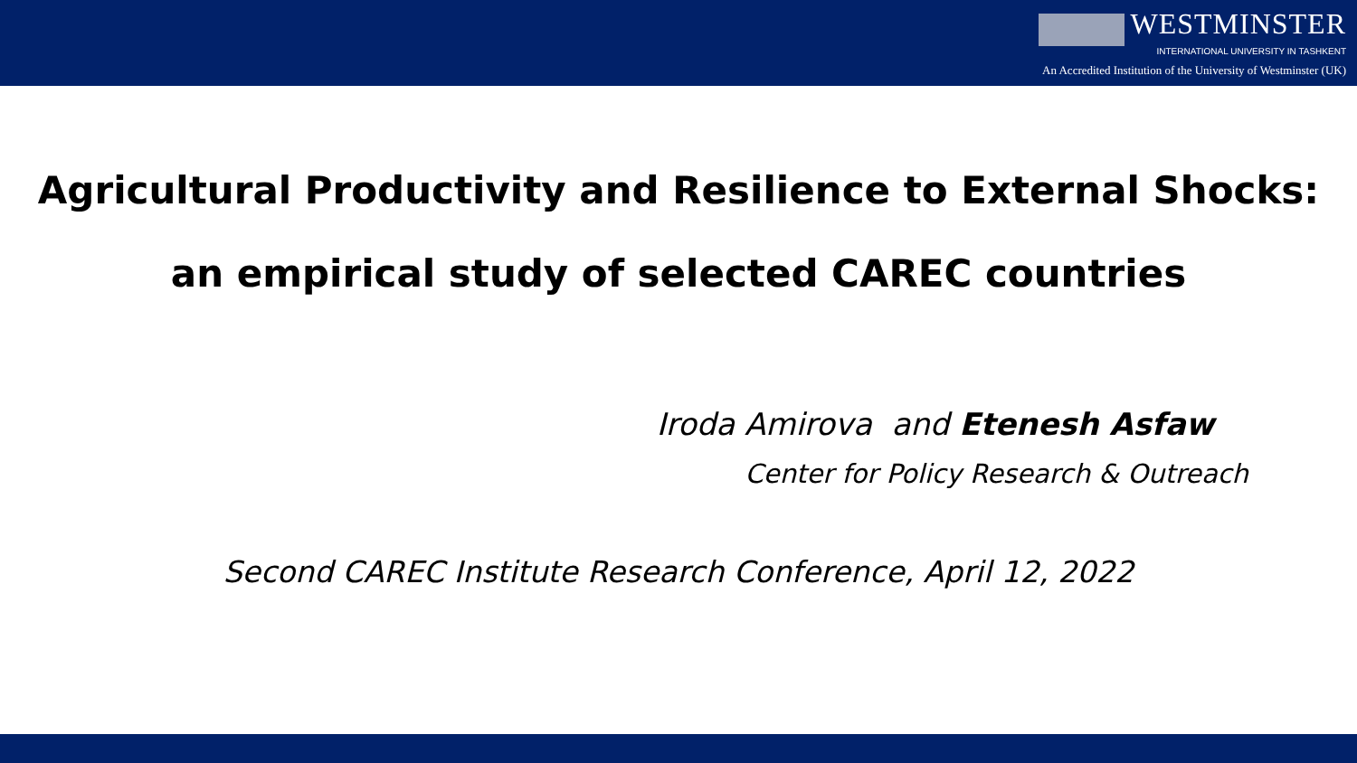WESTMINSTER
INTERNATIONAL UNIVERSITY IN TASHKENT
An Accredited Institution of the University of Westminster (UK)
Agricultural Productivity and Resilience to External Shocks:
an empirical study of selected CAREC countries
Iroda Amirova and Etenesh Asfaw
Center for Policy Research & Outreach
Second CAREC Institute Research Conference, April 12, 2022